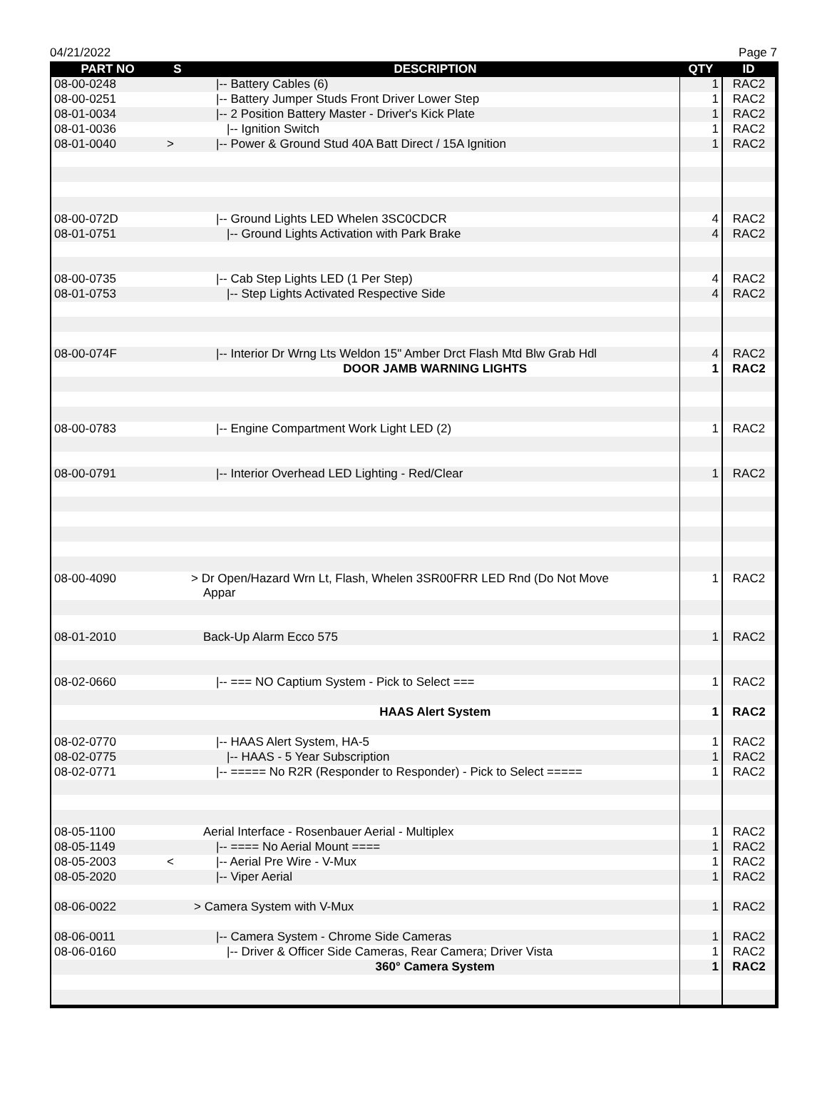04/21/2022 Page 7
| PART NO | S | DESCRIPTION | QTY | ID |
| --- | --- | --- | --- | --- |
| 08-00-0248 | | /-- Battery Cables (6) | 1 | RAC2 |
| 08-00-0251 | | /-- Battery Jumper Studs Front Driver Lower Step | 1 | RAC2 |
| 08-01-0034 | | /-- 2 Position Battery Master - Driver's Kick Plate | 1 | RAC2 |
| 08-01-0036 | | /-- Ignition Switch | 1 | RAC2 |
| 08-01-0040 | > | /-- Power & Ground Stud 40A Batt Direct / 15A Ignition | 1 | RAC2 |
| 08-00-072D | | /-- Ground Lights LED Whelen 3SC0CDCR | 4 | RAC2 |
| 08-01-0751 | | /-- Ground Lights Activation with Park Brake | 4 | RAC2 |
| 08-00-0735 | | /-- Cab Step Lights LED (1 Per Step) | 4 | RAC2 |
| 08-01-0753 | | /-- Step Lights Activated Respective Side | 4 | RAC2 |
| 08-00-074F | | /-- Interior Dr Wrng Lts Weldon 15" Amber Drct Flash Mtd Blw Grab Hdl | 4 | RAC2 |
| | | DOOR JAMB WARNING LIGHTS | 1 | RAC2 |
| 08-00-0783 | | /-- Engine Compartment Work Light LED (2) | 1 | RAC2 |
| 08-00-0791 | | /-- Interior Overhead LED Lighting - Red/Clear | 1 | RAC2 |
| 08-00-4090 | | > Dr Open/Hazard Wrn Lt, Flash, Whelen 3SR00FRR LED Rnd (Do Not Move Appar | 1 | RAC2 |
| 08-01-2010 | | Back-Up Alarm Ecco 575 | 1 | RAC2 |
| 08-02-0660 | | /-- === NO Captium System - Pick to Select === | 1 | RAC2 |
| | | HAAS Alert System | 1 | RAC2 |
| 08-02-0770 | | /-- HAAS Alert System, HA-5 | 1 | RAC2 |
| 08-02-0775 | | /-- HAAS - 5 Year Subscription | 1 | RAC2 |
| 08-02-0771 | | /-- ===== No R2R (Responder to Responder) - Pick to Select ===== | 1 | RAC2 |
| 08-05-1100 | | Aerial Interface - Rosenbauer Aerial - Multiplex | 1 | RAC2 |
| 08-05-1149 | | /-- ==== No Aerial Mount ==== | 1 | RAC2 |
| 08-05-2003 | < | /-- Aerial Pre Wire - V-Mux | 1 | RAC2 |
| 08-05-2020 | | /-- Viper Aerial | 1 | RAC2 |
| 08-06-0022 | | > Camera System with V-Mux | 1 | RAC2 |
| 08-06-0011 | | /-- Camera System - Chrome Side Cameras | 1 | RAC2 |
| 08-06-0160 | | /-- Driver & Officer Side Cameras, Rear Camera; Driver Vista | 1 | RAC2 |
| | | 360° Camera System | 1 | RAC2 |